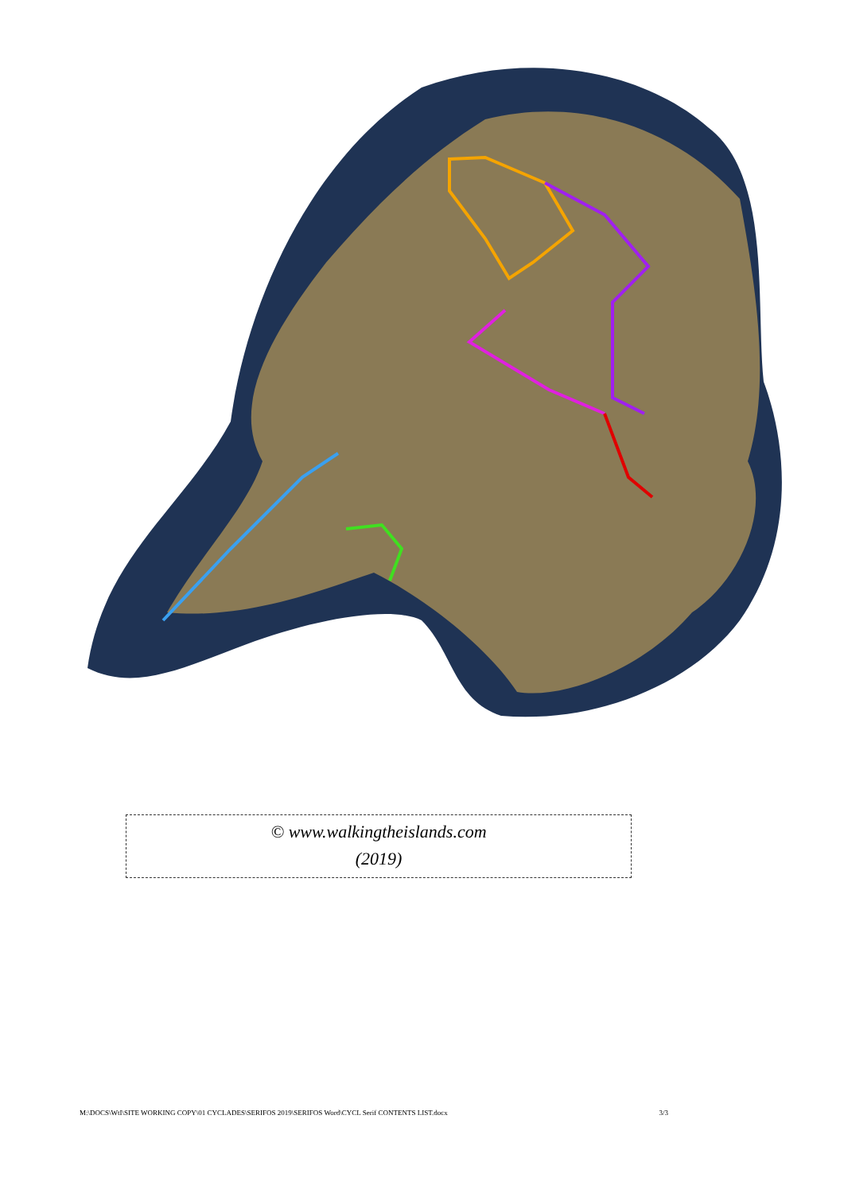© www.walkingtheislands.com
(2019)
M:\DOCS\WtI\SITE WORKING COPY\01 CYCLADES\SERIFOS 2019\SERIFOS Word\CYCL Serif CONTENTS LIST.docx 3/3